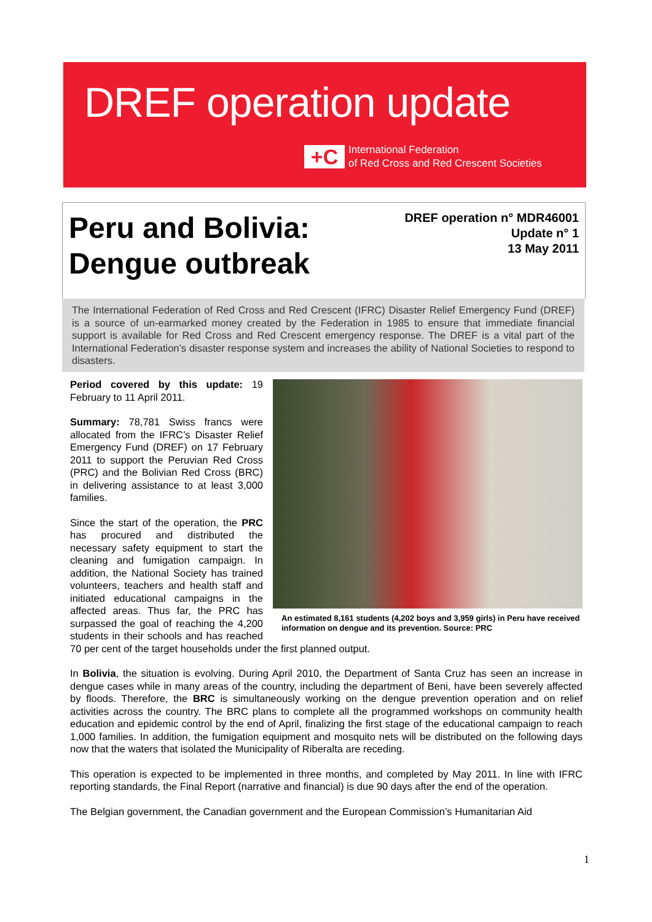DREF operation update
+C
International Federation
of Red Cross and Red Crescent Societies
Peru and Bolivia:
Dengue outbreak
DREF operation n° MDR46001
Update n° 1
13 May 2011
The International Federation of Red Cross and Red Crescent (IFRC) Disaster Relief Emergency Fund (DREF) is a source of un-earmarked money created by the Federation in 1985 to ensure that immediate financial support is available for Red Cross and Red Crescent emergency response. The DREF is a vital part of the International Federation’s disaster response system and increases the ability of National Societies to respond to disasters.
An estimated 8,161 students (4,202 boys and 3,959 girls) in Peru have received information on dengue and its prevention. Source: PRC
Period covered by this update: 19 February to 11 April 2011.
Summary: 78,781 Swiss francs were allocated from the IFRC’s Disaster Relief Emergency Fund (DREF) on 17 February 2011 to support the Peruvian Red Cross (PRC) and the Bolivian Red Cross (BRC) in delivering assistance to at least 3,000 families.
Since the start of the operation, the PRC has procured and distributed the necessary safety equipment to start the cleaning and fumigation campaign. In addition, the National Society has trained volunteers, teachers and health staff and initiated educational campaigns in the affected areas. Thus far, the PRC has surpassed the goal of reaching the 4,200 students in their schools and has reached 70 per cent of the target households under the first planned output.
In Bolivia, the situation is evolving. During April 2010, the Department of Santa Cruz has seen an increase in dengue cases while in many areas of the country, including the department of Beni, have been severely affected by floods. Therefore, the BRC is simultaneously working on the dengue prevention operation and on relief activities across the country. The BRC plans to complete all the programmed workshops on community health education and epidemic control by the end of April, finalizing the first stage of the educational campaign to reach 1,000 families. In addition, the fumigation equipment and mosquito nets will be distributed on the following days now that the waters that isolated the Municipality of Riberalta are receding.
This operation is expected to be implemented in three months, and completed by May 2011. In line with IFRC reporting standards, the Final Report (narrative and financial) is due 90 days after the end of the operation.
The Belgian government, the Canadian government and the European Commission’s Humanitarian Aid
1